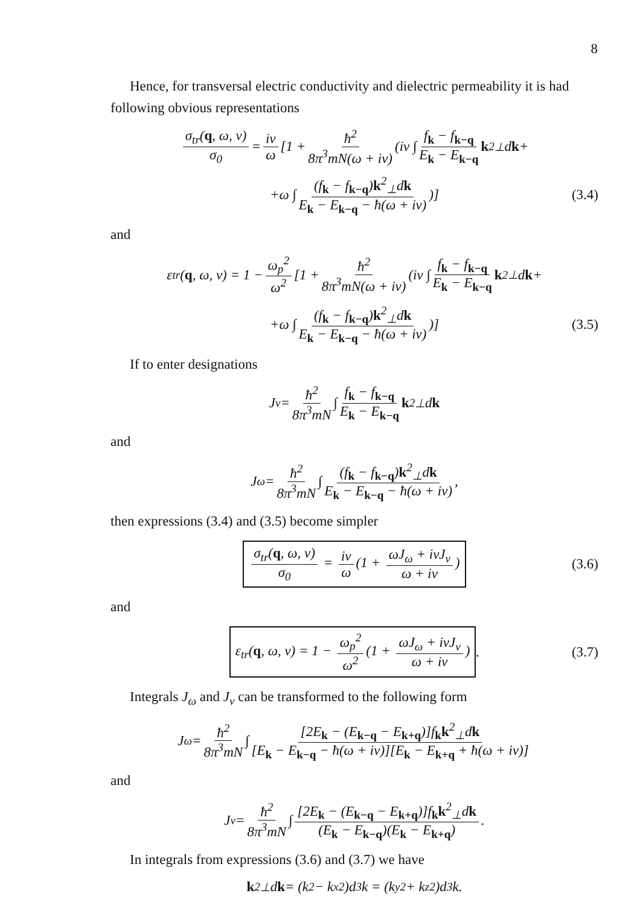8
Hence, for transversal electric conductivity and dielectric permeability it is had following obvious representations
σ<sub>tr</sub>(q, ω, ν) σ<sub>0</sub> = iν ω [1 + ħ<sup>2</sup> 8π<sup>3</sup>mN(ω + iν) (iν ∫ f<sub>k</sub> − f<sub>k−q</sub> E<sub>k</sub> − E<sub>k−q</sub> k<sup>2</sup><sub>⊥</sub>d k +
+ω ∫ (f<sub>k</sub> − f<sub>k−q</sub>)k<sup>2</sup><sub>⊥</sub>dk E<sub>k</sub> − E<sub>k−q</sub> − ħ(ω + iν))] (3.4)
and
ε<sub>tr</sub>(q, ω, ν) = 1 − ω<sub>p</sub><sup>2</sup> ω<sup>2</sup> [1 + ħ<sup>2</sup> 8π<sup>3</sup>mN(ω + iν) (iν ∫ f<sub>k</sub> − f<sub>k−q</sub> E<sub>k</sub> − E<sub>k−q</sub> k<sup>2</sup><sub>⊥</sub>d k +
+ω ∫ (f<sub>k</sub> − f<sub>k−q</sub>)k<sup>2</sup><sub>⊥</sub>dk E<sub>k</sub> − E<sub>k−q</sub> − ħ(ω + iν))] (3.5)
If to enter designations
J<sub>ν</sub> = ħ<sup>2</sup> 8π<sup>3</sup>mN ∫ f<sub>k</sub> − f<sub>k−q</sub> E<sub>k</sub> − E<sub>k−q</sub> k<sup>2</sup><sub>⊥</sub>d k
and
J<sub>ω</sub> = ħ<sup>2</sup> 8π<sup>3</sup>mN ∫ (f<sub>k</sub> − f<sub>k−q</sub>)k<sup>2</sup><sub>⊥</sub>dk E<sub>k</sub> − E<sub>k−q</sub> − ħ(ω + iν),
then expressions (3.4) and (3.5) become simpler
σ<sub>tr</sub>(q, ω, ν) σ<sub>0</sub> = iν ω (1 + ωJ<sub>ω</sub> + iνJ<sub>ν</sub> ω + iν) (3.6)
and
ε<sub>tr</sub>(q, ω, ν) = 1 − ω<sub>p</sub><sup>2</sup> ω<sup>2</sup> (1 + ωJ<sub>ω</sub> + iνJ<sub>ν</sub> ω + iν). (3.7)
Integrals J<sub>ω</sub> and J<sub>ν</sub> can be transformed to the following form
J<sub>ω</sub> = ħ<sup>2</sup> 8π<sup>3</sup>mN ∫ [2E<sub>k</sub> − (E<sub>k−q</sub> − E<sub>k+q</sub>)]f<sub>k</sub>k<sup>2</sup><sub>⊥</sub>dk [E<sub>k</sub> − E<sub>k−q</sub> − ħ(ω + iν)][E<sub>k</sub> − E<sub>k+q</sub> + ħ(ω + iν)]
and
J<sub>ν</sub> = ħ<sup>2</sup> 8π<sup>3</sup>mN ∫ [2E<sub>k</sub> − (E<sub>k−q</sub> − E<sub>k+q</sub>)]f<sub>k</sub>k<sup>2</sup><sub>⊥</sub>dk (E<sub>k</sub> − E<sub>k−q</sub>)(E<sub>k</sub> − E<sub>k+q</sub>).
In integrals from expressions (3.6) and (3.7) we have
k<sup>2</sup><sub>⊥</sub>d k = (k<sup>2</sup> − k<sub>x</sub><sup>2</sup>)d<sup>3</sup>k = (k<sub>y</sub><sup>2</sup> + k<sub>z</sub><sup>2</sup>)d<sup>3</sup>k.